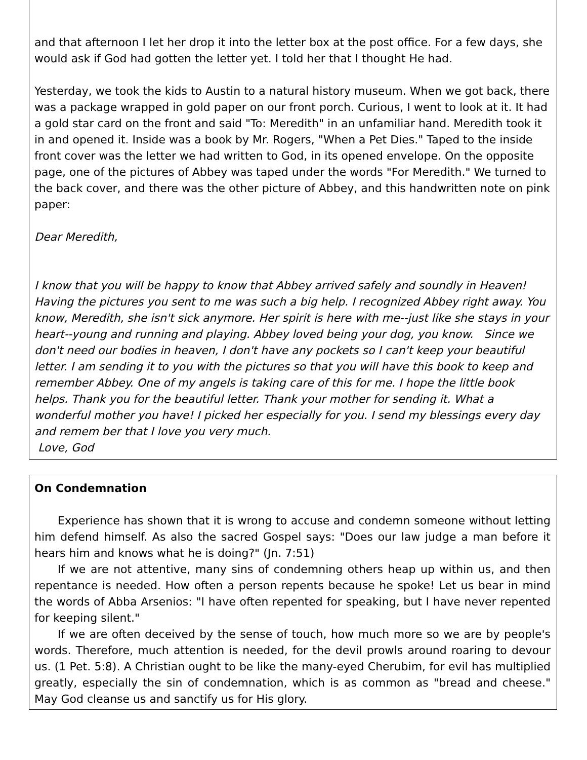and that afternoon I let her drop it into the letter box at the post office. For a few days, she would ask if God had gotten the letter yet. I told her that I thought He had.
Yesterday, we took the kids to Austin to a natural history museum. When we got back, there was a package wrapped in gold paper on our front porch. Curious, I went to look at it. It had a gold star card on the front and said "To: Meredith" in an unfamiliar hand. Meredith took it in and opened it. Inside was a book by Mr. Rogers, "When a Pet Dies." Taped to the inside front cover was the letter we had written to God, in its opened envelope. On the opposite page, one of the pictures of Abbey was taped under the words "For Meredith." We turned to the back cover, and there was the other picture of Abbey, and this handwritten note on pink paper:
Dear Meredith,
I know that you will be happy to know that Abbey arrived safely and soundly in Heaven! Having the pictures you sent to me was such a big help. I recognized Abbey right away. You know, Meredith, she isn't sick anymore. Her spirit is here with me--just like she stays in your heart--young and running and playing. Abbey loved being your dog, you know. Since we don't need our bodies in heaven, I don't have any pockets so I can't keep your beautiful letter. I am sending it to you with the pictures so that you will have this book to keep and remember Abbey. One of my angels is taking care of this for me. I hope the little book helps. Thank you for the beautiful letter. Thank your mother for sending it. What a wonderful mother you have! I picked her especially for you. I send my blessings every day and remem ber that I love you very much.
Love, God
On Condemnation
Experience has shown that it is wrong to accuse and condemn someone without letting him defend himself. As also the sacred Gospel says: "Does our law judge a man before it hears him and knows what he is doing?" (Jn. 7:51)
If we are not attentive, many sins of condemning others heap up within us, and then repentance is needed. How often a person repents because he spoke! Let us bear in mind the words of Abba Arsenios: "I have often repented for speaking, but I have never repented for keeping silent."
If we are often deceived by the sense of touch, how much more so we are by people's words. Therefore, much attention is needed, for the devil prowls around roaring to devour us. (1 Pet. 5:8). A Christian ought to be like the many-eyed Cherubim, for evil has multiplied greatly, especially the sin of condemnation, which is as common as "bread and cheese." May God cleanse us and sanctify us for His glory.